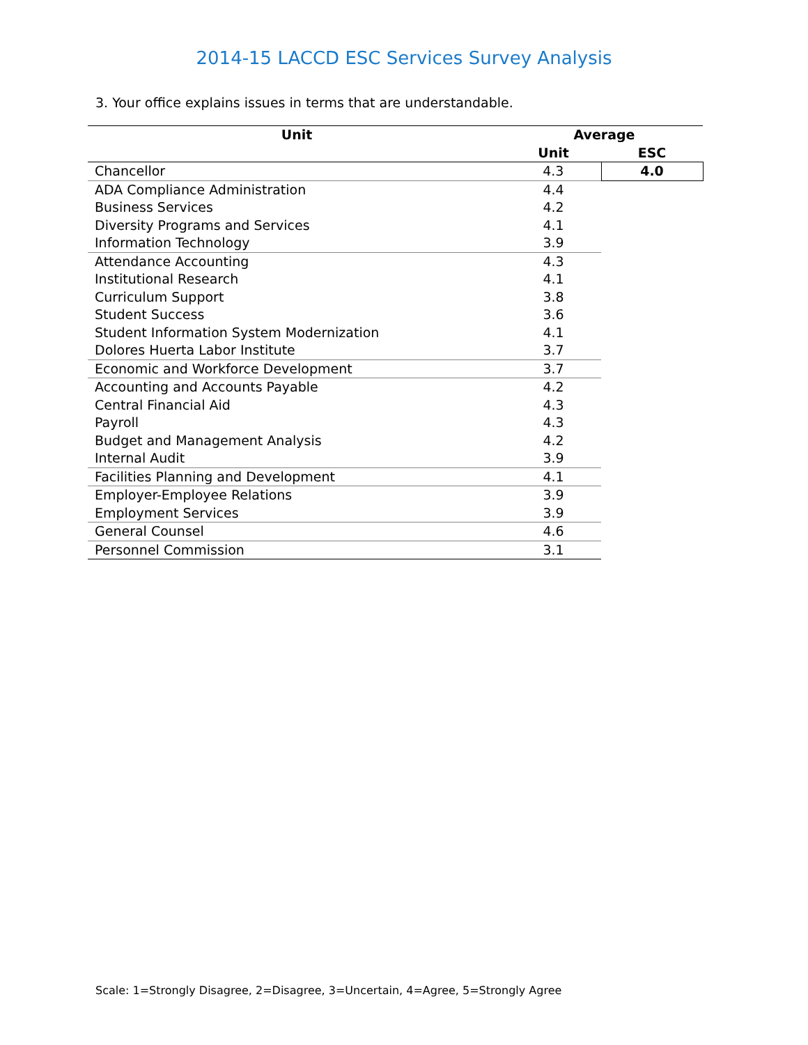2014-15 LACCD ESC Services Survey Analysis
3. Your office explains issues in terms that are understandable.
| Unit | Average | |
| --- | --- | --- |
| | Unit | ESC |
| Chancellor | 4.3 | 4.0 |
| ADA Compliance Administration | 4.4 | |
| Business Services | 4.2 | |
| Diversity Programs and Services | 4.1 | |
| Information Technology | 3.9 | |
| Attendance Accounting | 4.3 | |
| Institutional Research | 4.1 | |
| Curriculum Support | 3.8 | |
| Student Success | 3.6 | |
| Student Information System Modernization | 4.1 | |
| Dolores Huerta Labor Institute | 3.7 | |
| Economic and Workforce Development | 3.7 | |
| Accounting and Accounts Payable | 4.2 | |
| Central Financial Aid | 4.3 | |
| Payroll | 4.3 | |
| Budget and Management Analysis | 4.2 | |
| Internal Audit | 3.9 | |
| Facilities Planning and Development | 4.1 | |
| Employer-Employee Relations | 3.9 | |
| Employment Services | 3.9 | |
| General Counsel | 4.6 | |
| Personnel Commission | 3.1 | |
Scale: 1=Strongly Disagree, 2=Disagree, 3=Uncertain, 4=Agree, 5=Strongly Agree